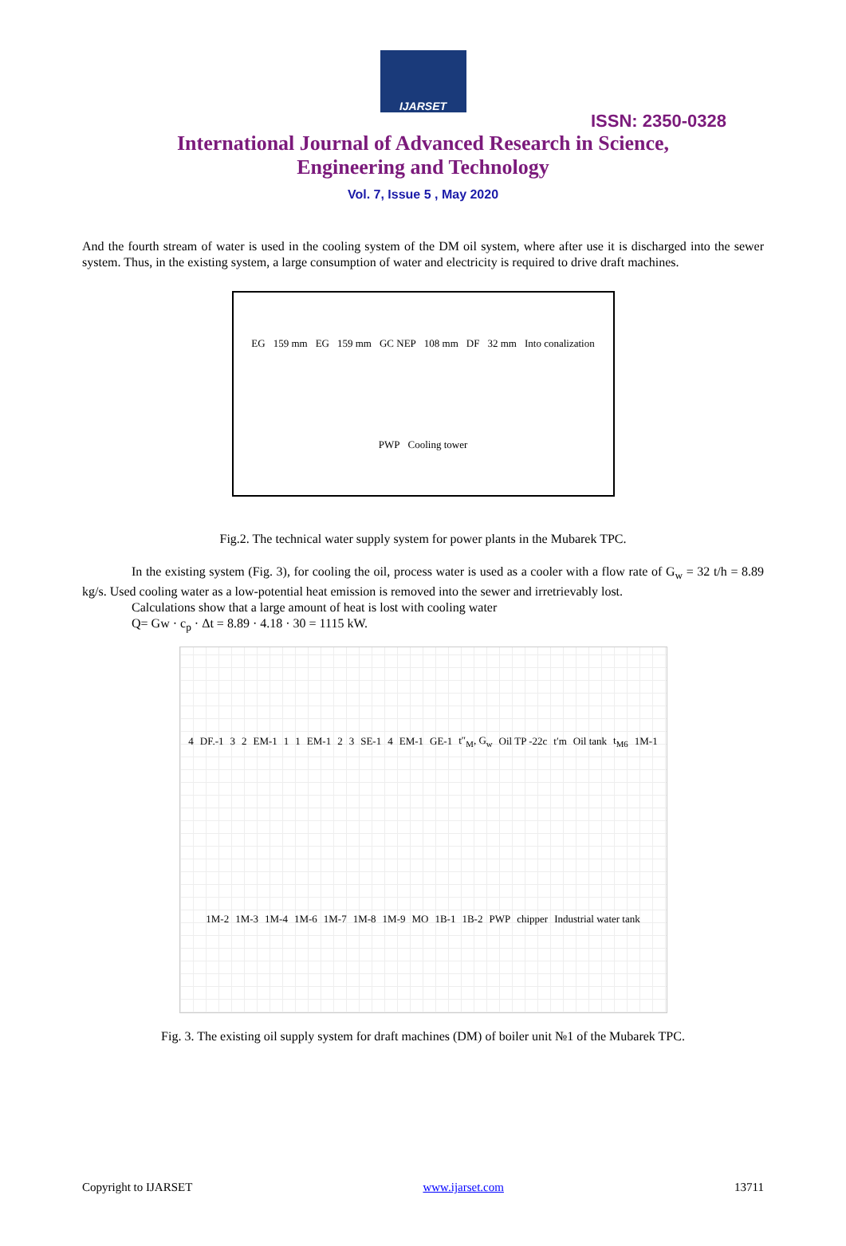IJARSET
ISSN: 2350-0328
International Journal of Advanced Research in Science,
Engineering and Technology
Vol. 7, Issue 5 , May 2020
And the fourth stream of water is used in the cooling system of the DM oil system, where after use it is discharged into the sewer system. Thus, in the existing system, a large consumption of water and electricity is required to drive draft machines.
EG 159 mm EG 159 mm GC NEP 108 mm DF 32 mm Into conalization PWP Cooling tower
Fig.2. The technical water supply system for power plants in the Mubarek TPC.
In the existing system (Fig. 3), for cooling the oil, process water is used as a cooler with a flow rate of G<sub>w</sub> = 32 t/h = 8.89 kg/s. Used cooling water as a low-potential heat emission is removed into the sewer and irretrievably lost.
Calculations show that a large amount of heat is lost with cooling water
Q= Gw · c<sub>p</sub> · Δt = 8.89 · 4.18 · 30 = 1115 kW.
4 DF.-1 3 2 EM-1 1 1 EM-1 2 3 SE-1 4 EM-1 GE-1 t″<sub>M</sub>, G<sub>w</sub> Oil TP -22c t′m Oil tank t<sub>M6</sub> 1M-1 1M-2 1M-3 1M-4 1M-6 1M-7 1M-8 1M-9 MO 1B-1 1B-2 PWP chipper Industrial water tank
Fig. 3. The existing oil supply system for draft machines (DM) of boiler unit №1 of the Mubarek TPC.
Copyright to IJARSET www.ijarset.com 13711